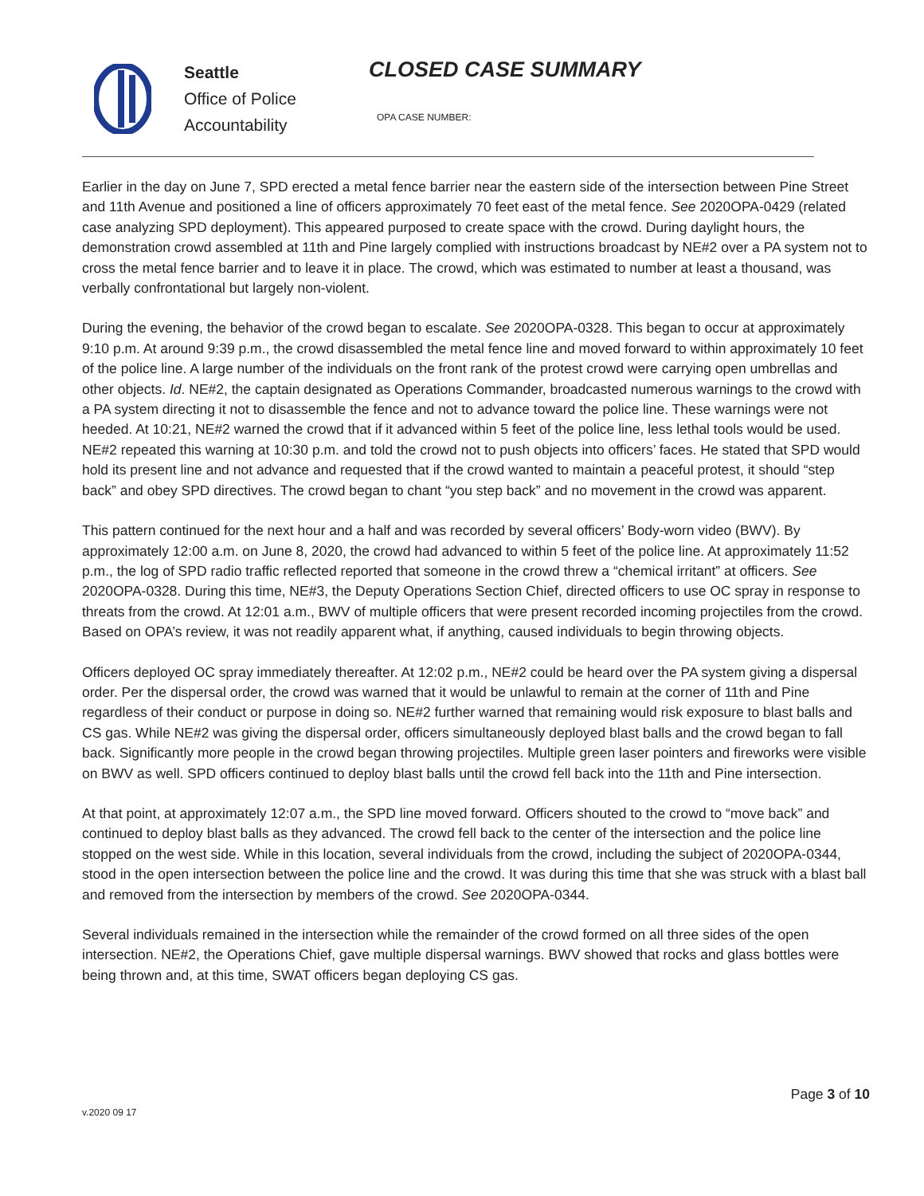Seattle
Office of Police
Accountability
CLOSED CASE SUMMARY
OPA CASE NUMBER:
Earlier in the day on June 7, SPD erected a metal fence barrier near the eastern side of the intersection between Pine Street and 11th Avenue and positioned a line of officers approximately 70 feet east of the metal fence. See 2020OPA-0429 (related case analyzing SPD deployment). This appeared purposed to create space with the crowd. During daylight hours, the demonstration crowd assembled at 11th and Pine largely complied with instructions broadcast by NE#2 over a PA system not to cross the metal fence barrier and to leave it in place. The crowd, which was estimated to number at least a thousand, was verbally confrontational but largely non-violent.
During the evening, the behavior of the crowd began to escalate. See 2020OPA-0328. This began to occur at approximately 9:10 p.m. At around 9:39 p.m., the crowd disassembled the metal fence line and moved forward to within approximately 10 feet of the police line. A large number of the individuals on the front rank of the protest crowd were carrying open umbrellas and other objects. Id. NE#2, the captain designated as Operations Commander, broadcasted numerous warnings to the crowd with a PA system directing it not to disassemble the fence and not to advance toward the police line. These warnings were not heeded. At 10:21, NE#2 warned the crowd that if it advanced within 5 feet of the police line, less lethal tools would be used. NE#2 repeated this warning at 10:30 p.m. and told the crowd not to push objects into officers’ faces. He stated that SPD would hold its present line and not advance and requested that if the crowd wanted to maintain a peaceful protest, it should “step back” and obey SPD directives. The crowd began to chant “you step back” and no movement in the crowd was apparent.
This pattern continued for the next hour and a half and was recorded by several officers’ Body-worn video (BWV). By approximately 12:00 a.m. on June 8, 2020, the crowd had advanced to within 5 feet of the police line. At approximately 11:52 p.m., the log of SPD radio traffic reflected reported that someone in the crowd threw a “chemical irritant” at officers. See 2020OPA-0328. During this time, NE#3, the Deputy Operations Section Chief, directed officers to use OC spray in response to threats from the crowd. At 12:01 a.m., BWV of multiple officers that were present recorded incoming projectiles from the crowd. Based on OPA’s review, it was not readily apparent what, if anything, caused individuals to begin throwing objects.
Officers deployed OC spray immediately thereafter. At 12:02 p.m., NE#2 could be heard over the PA system giving a dispersal order. Per the dispersal order, the crowd was warned that it would be unlawful to remain at the corner of 11th and Pine regardless of their conduct or purpose in doing so. NE#2 further warned that remaining would risk exposure to blast balls and CS gas. While NE#2 was giving the dispersal order, officers simultaneously deployed blast balls and the crowd began to fall back. Significantly more people in the crowd began throwing projectiles. Multiple green laser pointers and fireworks were visible on BWV as well. SPD officers continued to deploy blast balls until the crowd fell back into the 11th and Pine intersection.
At that point, at approximately 12:07 a.m., the SPD line moved forward. Officers shouted to the crowd to “move back” and continued to deploy blast balls as they advanced. The crowd fell back to the center of the intersection and the police line stopped on the west side. While in this location, several individuals from the crowd, including the subject of 2020OPA-0344, stood in the open intersection between the police line and the crowd. It was during this time that she was struck with a blast ball and removed from the intersection by members of the crowd. See 2020OPA-0344.
Several individuals remained in the intersection while the remainder of the crowd formed on all three sides of the open intersection. NE#2, the Operations Chief, gave multiple dispersal warnings. BWV showed that rocks and glass bottles were being thrown and, at this time, SWAT officers began deploying CS gas.
Page 3 of 10
v.2020 09 17